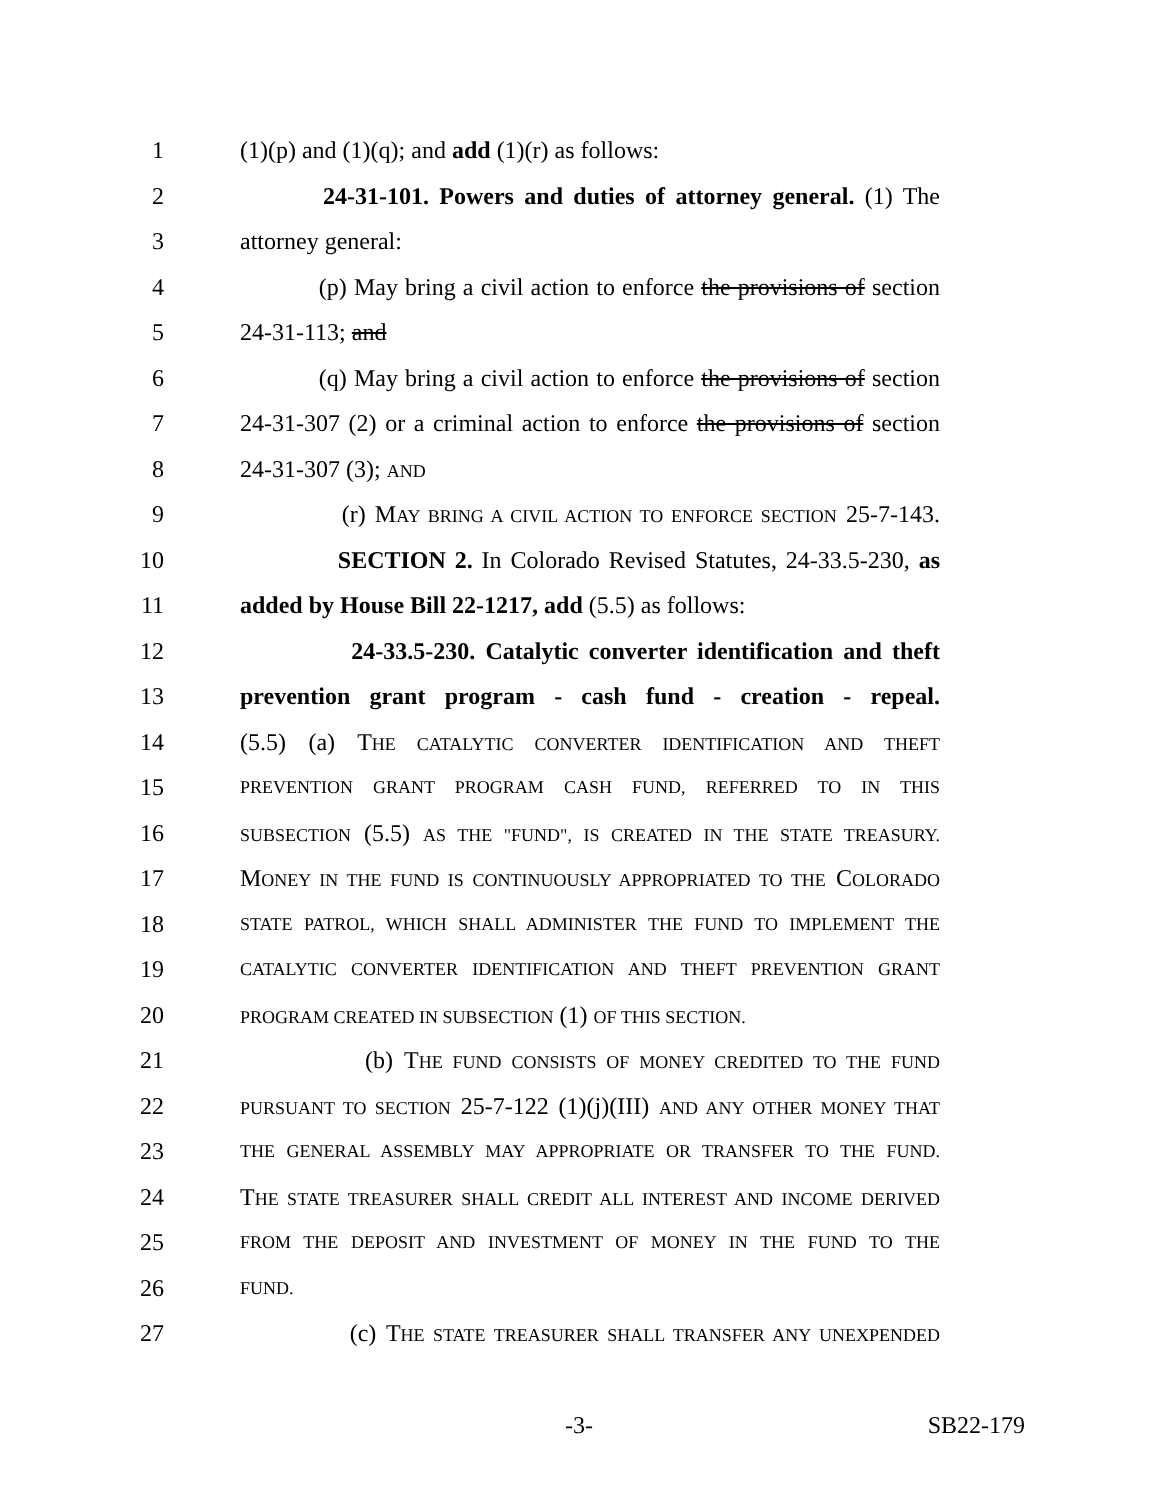1 (1)(p) and (1)(q); and add (1)(r) as follows:
2 24-31-101. Powers and duties of attorney general. (1) The
3 attorney general:
4 (p) May bring a civil action to enforce the provisions of section
5 24-31-113; and
6 (q) May bring a civil action to enforce the provisions of section
7 24-31-307 (2) or a criminal action to enforce the provisions of section
8 24-31-307 (3); AND
9 (r) MAY BRING A CIVIL ACTION TO ENFORCE SECTION 25-7-143.
10 SECTION 2. In Colorado Revised Statutes, 24-33.5-230, as
11 added by House Bill 22-1217, add (5.5) as follows:
12 24-33.5-230. Catalytic converter identification and theft
13 prevention grant program - cash fund - creation - repeal.
14 (5.5) (a) THE CATALYTIC CONVERTER IDENTIFICATION AND THEFT
15 PREVENTION GRANT PROGRAM CASH FUND, REFERRED TO IN THIS
16 SUBSECTION (5.5) AS THE "FUND", IS CREATED IN THE STATE TREASURY.
17 MONEY IN THE FUND IS CONTINUOUSLY APPROPRIATED TO THE COLORADO
18 STATE PATROL, WHICH SHALL ADMINISTER THE FUND TO IMPLEMENT THE
19 CATALYTIC CONVERTER IDENTIFICATION AND THEFT PREVENTION GRANT
20 PROGRAM CREATED IN SUBSECTION (1) OF THIS SECTION.
21 (b) THE FUND CONSISTS OF MONEY CREDITED TO THE FUND
22 PURSUANT TO SECTION 25-7-122 (1)(j)(III) AND ANY OTHER MONEY THAT
23 THE GENERAL ASSEMBLY MAY APPROPRIATE OR TRANSFER TO THE FUND.
24 THE STATE TREASURER SHALL CREDIT ALL INTEREST AND INCOME DERIVED
25 FROM THE DEPOSIT AND INVESTMENT OF MONEY IN THE FUND TO THE
26 FUND.
27 (c) THE STATE TREASURER SHALL TRANSFER ANY UNEXPENDED
-3- SB22-179